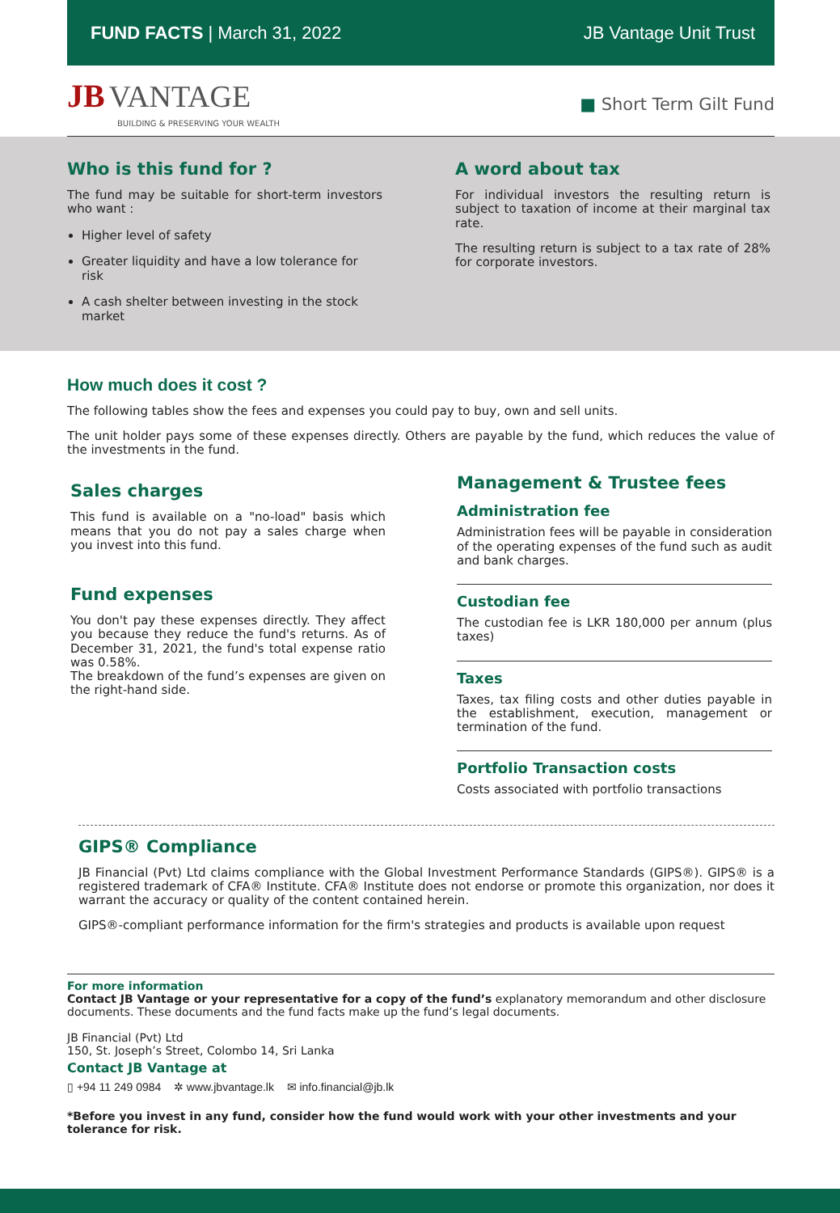FUND FACTS | March 31, 2022 JB Vantage Unit Trust
JB VANTAGE
BUILDING & PRESERVING YOUR WEALTH
■ Short Term Gilt Fund
Who is this fund for ?
The fund may be suitable for short-term investors who want :
Higher level of safety
Greater liquidity and have a low tolerance for risk
A cash shelter between investing in the stock market
A word about tax
For individual investors the resulting return is subject to taxation of income at their marginal tax rate.
The resulting return is subject to a tax rate of 28% for corporate investors.
How much does it cost ?
The following tables show the fees and expenses you could pay to buy, own and sell units.
The unit holder pays some of these expenses directly. Others are payable by the fund, which reduces the value of the investments in the fund.
Sales charges
This fund is available on a "no-load" basis which means that you do not pay a sales charge when you invest into this fund.
Fund expenses
You don't pay these expenses directly. They affect you because they reduce the fund's returns. As of December 31, 2021, the fund's total expense ratio was 0.58%.
The breakdown of the fund’s expenses are given on the right-hand side.
Management & Trustee fees
Administration fee
Administration fees will be payable in consideration of the operating expenses of the fund such as audit and bank charges.
Custodian fee
The custodian fee is LKR 180,000 per annum (plus taxes)
Taxes
Taxes, tax filing costs and other duties payable in the establishment, execution, management or termination of the fund.
Portfolio Transaction costs
Costs associated with portfolio transactions
GIPS® Compliance
JB Financial (Pvt) Ltd claims compliance with the Global Investment Performance Standards (GIPS®). GIPS® is a registered trademark of CFA® Institute. CFA® Institute does not endorse or promote this organization, nor does it warrant the accuracy or quality of the content contained herein.
GIPS®-compliant performance information for the firm's strategies and products is available upon request
For more information
Contact JB Vantage or your representative for a copy of the fund’s explanatory memorandum and other disclosure documents. These documents and the fund facts make up the fund’s legal documents.
JB Financial (Pvt) Ltd
150, St. Joseph’s Street, Colombo 14, Sri Lanka
Contact JB Vantage at
▯ +94 11 249 0984 ✲ www.jbvantage.lk ✉ info.financial@jb.lk
*Before you invest in any fund, consider how the fund would work with your other investments and your tolerance for risk.